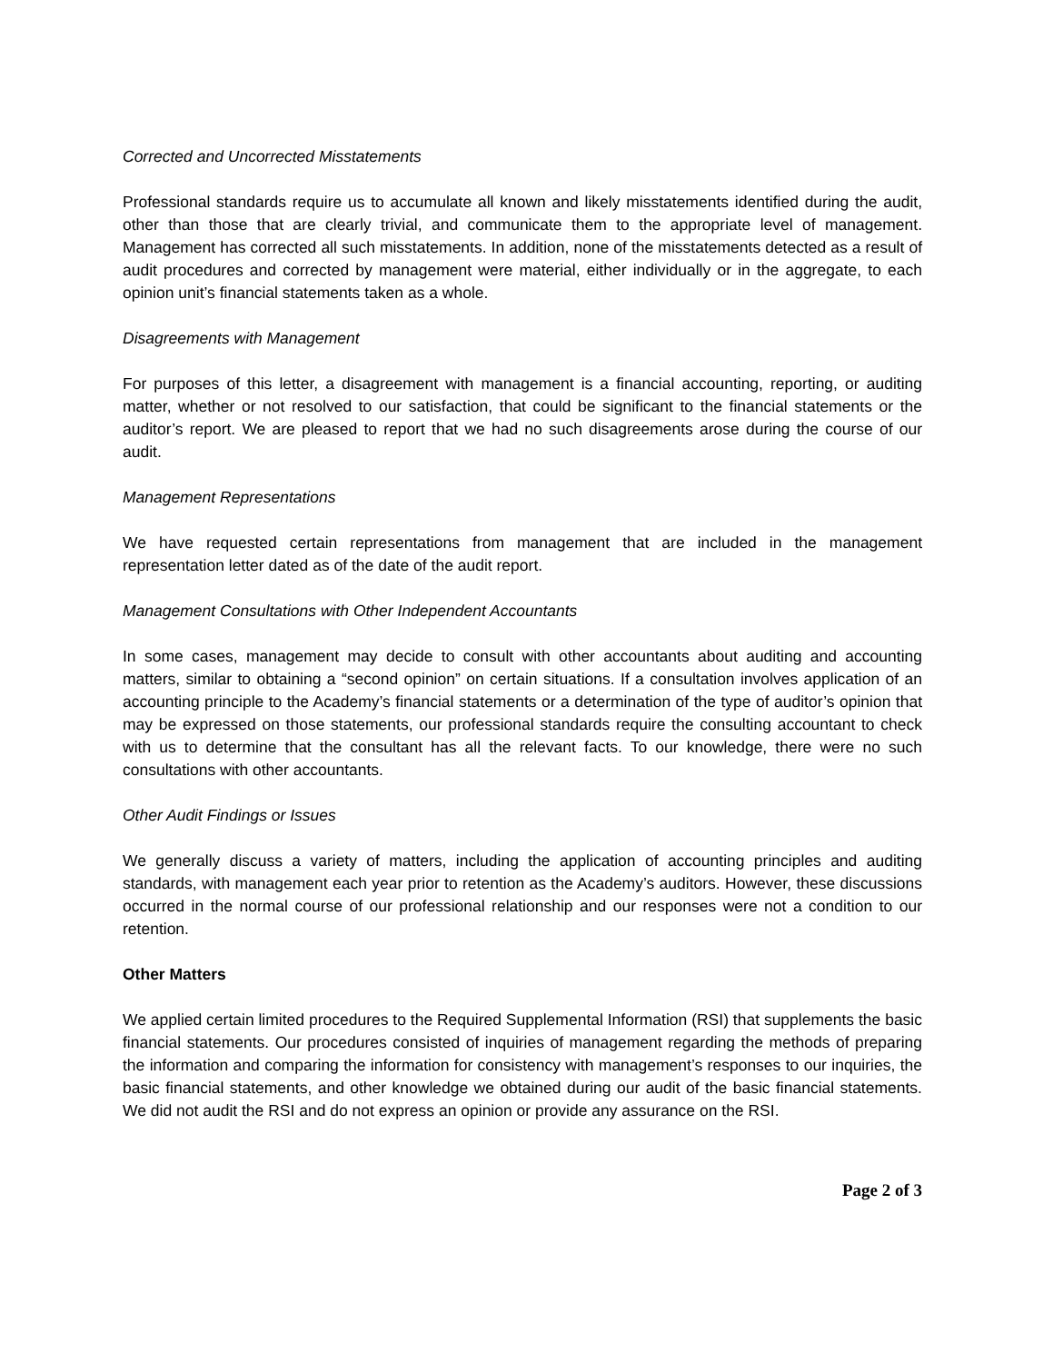Corrected and Uncorrected Misstatements
Professional standards require us to accumulate all known and likely misstatements identified during the audit, other than those that are clearly trivial, and communicate them to the appropriate level of management. Management has corrected all such misstatements. In addition, none of the misstatements detected as a result of audit procedures and corrected by management were material, either individually or in the aggregate, to each opinion unit’s financial statements taken as a whole.
Disagreements with Management
For purposes of this letter, a disagreement with management is a financial accounting, reporting, or auditing matter, whether or not resolved to our satisfaction, that could be significant to the financial statements or the auditor’s report. We are pleased to report that we had no such disagreements arose during the course of our audit.
Management Representations
We have requested certain representations from management that are included in the management representation letter dated as of the date of the audit report.
Management Consultations with Other Independent Accountants
In some cases, management may decide to consult with other accountants about auditing and accounting matters, similar to obtaining a “second opinion” on certain situations. If a consultation involves application of an accounting principle to the Academy’s financial statements or a determination of the type of auditor’s opinion that may be expressed on those statements, our professional standards require the consulting accountant to check with us to determine that the consultant has all the relevant facts. To our knowledge, there were no such consultations with other accountants.
Other Audit Findings or Issues
We generally discuss a variety of matters, including the application of accounting principles and auditing standards, with management each year prior to retention as the Academy’s auditors. However, these discussions occurred in the normal course of our professional relationship and our responses were not a condition to our retention.
Other Matters
We applied certain limited procedures to the Required Supplemental Information (RSI) that supplements the basic financial statements. Our procedures consisted of inquiries of management regarding the methods of preparing the information and comparing the information for consistency with management’s responses to our inquiries, the basic financial statements, and other knowledge we obtained during our audit of the basic financial statements. We did not audit the RSI and do not express an opinion or provide any assurance on the RSI.
Page 2 of 3